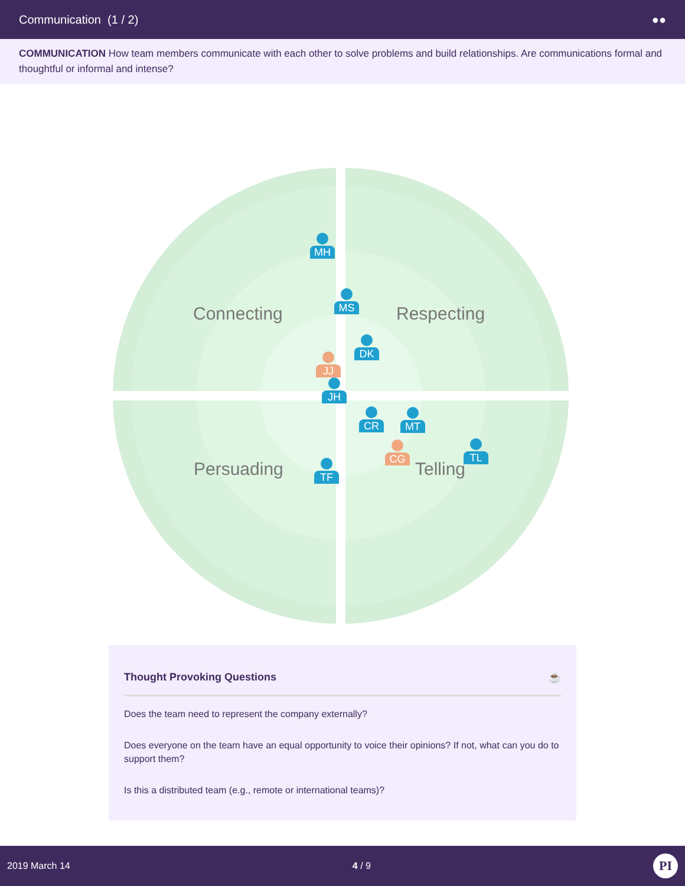Communication (1 / 2) ●●
COMMUNICATION How team members communicate with each other to solve problems and build relationships. Are communications formal and thoughtful or informal and intense?
Connecting Respecting
Persuading Telling
MH
MS
DK
JJ
JH
CR MT
CG TL
TF
Thought Provoking Questions ☕
Does the team need to represent the company externally?
Does everyone on the team have an equal opportunity to voice their opinions? If not, what can you do to support them?
Is this a distributed team (e.g., remote or international teams)?
2019 March 14 4 / 9 PI